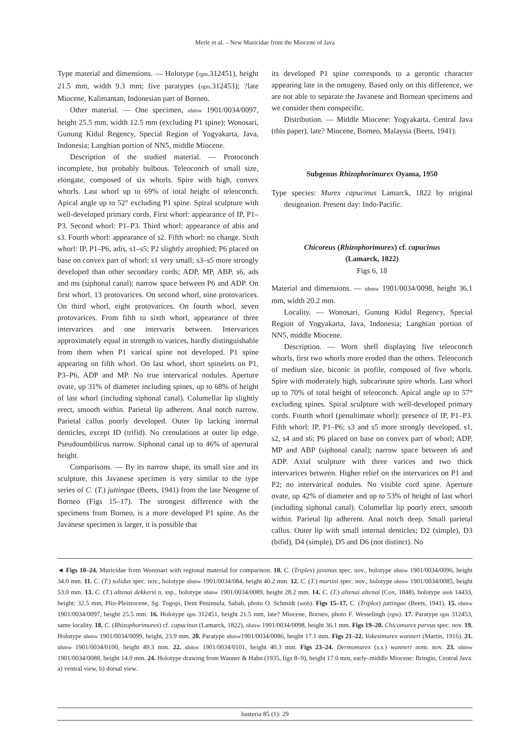Merle et al. – New Muricidae from the Miocene of Java
Type material and dimensions. — Holotype (rgm.312451), height 21.5 mm, width 9.3 mm; five paratypes (rgm.312453); ?late Miocene, Kalimantan, Indonesian part of Borneo.
Other material. — One specimen, nhmw 1901/0034/0097, height 25.5 mm, width 12.5 mm (excluding P1 spine); Wonosari, Gunung Kidul Regency, Special Region of Yogyakarta, Java, Indonesia; Langhian portion of NN5, middle Miocene.
Description of the studied material. — Protoconch incomplete, but probably bulbous. Teleoconch of small size, elongate, composed of six whorls. Spire with high, convex whorls. Last whorl up to 69% of total height of teleoconch. Apical angle up to 52° excluding P1 spine. Spiral sculpture with well-developed primary cords. First whorl: appearance of IP, P1–P3. Second whorl: P1–P3. Third whorl: appearance of abis and s3. Fourth whorl: appearance of s2. Fifth whorl: no change. Sixth whorl: IP, P1–P6, adis, s1–s5; P2 slightly atrophied; P6 placed on base on convex part of whorl; s1 very small; s3–s5 more strongly developed than other secondary cords; ADP, MP, ABP, s6, ads and ms (siphonal canal); narrow space between P6 and ADP. On first whorl, 13 protovarices. On second whorl, nine protovarices. On third whorl, eight protovarices. On fourth whorl, seven protovarices. From fifth to sixth whorl, appearance of three intervarices and one intervarix between. Intervarices approximately equal in strength to varices, hardly distinguishable from them when P1 varical spine not developed. P1 spine appearing on fifth whorl. On last whorl, short spinelets on P1, P3–P6, ADP and MP. No true intervarical nodules. Aperture ovate, up 31% of diameter including spines, up to 68% of height of last whorl (including siphonal canal). Columellar lip slightly erect, smooth within. Parietal lip adherent. Anal notch narrow. Parietal callus poorly developed. Outer lip lacking internal denticles, except ID (trifid). No crenulations at outer lip edge. Pseudoumbilicus narrow. Siphonal canal up to 46% of apertural height.
Comparisons. — By its narrow shape, its small size and its sculpture, this Javanese specimen is very similar to the type series of C. (T.) juttingae (Beets, 1941) from the late Neogene of Borneo (Figs 15–17). The strongest difference with the specimens from Borneo, is a more developed P1 spine. As the Javanese specimen is larger, it is possible that
its developed P1 spine corresponds to a gerontic character appearing late in the ontogeny. Based only on this difference, we are not able to separate the Javanese and Bornean specimens and we consider them conspecific.
Distribution. — Middle Miocene: Yogyakarta, Central Java (this paper), late? Miocene, Borneo, Malaysia (Beets, 1941).
Subgenus Rhizophorimurex Oyama, 1950
Type species: Murex capucinus Lamarck, 1822 by original designation. Present day: Indo-Pacific.
Chicoreus (Rhizophorimurex) cf. capucinus
(Lamarck, 1822)
Figs 6, 18
Material and dimensions. — nhmw 1901/0034/0098, height 36.1 mm, width 20.2 mm.
Locality. — Wonosari, Gunung Kidul Regency, Special Region of Yogyakarta, Java, Indonesia; Langhian portion of NN5, middle Miocene.
Description. — Worn shell displaying five teleoconch whorls, first two whorls more eroded than the others. Teleoconch of medium size, biconic in profile, composed of five whorls. Spire with moderately high, subcarinate spire whorls. Last whorl up to 70% of total height of teleoconch. Apical angle up to 57° excluding spines. Spiral sculpture with well-developed primary cords. Fourth whorl (penultimate whorl): presence of IP, P1–P3. Fifth whorl: IP, P1–P6; s3 and s5 more strongly developed, s1, s2, s4 and s6; P6 placed on base on convex part of whorl; ADP, MP and ABP (siphonal canal); narrow space between s6 and ADP. Axial sculpture with three varices and two thick intervarices between. Higher relief on the intervarices on P1 and P2; no intervarical nodules. No visible cord spine. Aperture ovate, up 42% of diameter and up to 53% of height of last whorl (including siphonal canal). Columellar lip poorly erect, smooth within. Parietal lip adherent. Anal notch deep. Small parietal callus. Outer lip with small internal denticles; D2 (simple), D3 (bifid), D4 (simple), D5 and D6 (not distinct). No
◄ Figs 10–24. Muricidae from Wonosari with regional material for comparison. 10. C. (Triplex) javanus spec. nov., holotype nhmw 1901/0034/0096, height 34.0 mm. 11. C. (T.) solidus spec. nov., holotype nhmw 1901/0034/084, height 40.2 mm. 12. C. (T.) martini spec. nov., holotype nhmw 1901/0034/0085, height 53.0 mm. 13. C. (T.) altenai dekkersi n. ssp., holotype nhmw 1901/0034/0089, height 28.2 mm. 14. C. (T.) altenai altenai (Cox, 1848), holotype nmb 14433, height: 32.5 mm, Plio-Pleistocene, Sg. Togopi, Dent Peninsula, Sabah, photo O. Schmidt (nmb). Figs 15–17. C. (Triplex) juttingae (Beets, 1941). 15. nhmw 1901/0034/0097, height 25.5 mm. 16. Holotype rgm 312451, height 21.5 mm, late? Miocene, Borneo, photo F. Wesselingh (rgm). 17. Paratype rgm 312453, same locality. 18. C. (Rhizophorimurex) cf. capucinus (Lamarck, 1822), nhmw 1901/0034/0098, height 36.1 mm. Figs 19–20. Chicomurex parvus spec. nov. 19. Holotype nhmw 1901/0034/0099, height, 23.9 mm. 20. Paratype nhmw1901/0034/0086, height 17.1 mm. Figs 21–22. Vokesimurex wanneri (Martin, 1916). 21. nhmw 1901/0034/0100, height 49.3 mm. 22. nhmw 1901/0034/0101, height 40.3 mm. Figs 23–24. Dermomurex (s.s.) wanneri nom. nov. 23. nhmw 1901/0034/0088, height 14.0 mm. 24. Holotype drawing from Wanner & Hahn (1935, figs 8–9), height 17.0 mm, early–middle Miocene: Bringin, Central Java. a) ventral view, b) dorsal view.
basteria 85 (1): 29